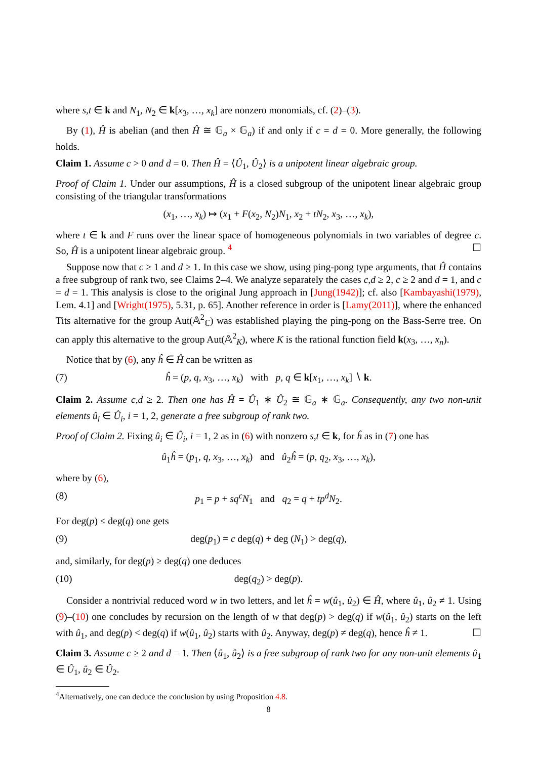where s,t ∈ k and N<sub>1</sub>, N<sub>2</sub> ∈ k[x<sub>3</sub>, …, x<sub>k</sub>] are nonzero monomials, cf. (2)–(3).
By (1), Ĥ is abelian (and then Ĥ ≅ 𝔾<sub>a</sub> × 𝔾<sub>a</sub>) if and only if c = d = 0. More generally, the following holds.
Claim 1. Assume c > 0 and d = 0. Then Ĥ = ⟨Û<sub>1</sub>, Û<sub>2</sub>⟩ is a unipotent linear algebraic group.
Proof of Claim 1. Under our assumptions, Ĥ is a closed subgroup of the unipotent linear algebraic group consisting of the triangular transformations
(x<sub>1</sub>, …, x<sub>k</sub>) ↦ (x<sub>1</sub> + F(x<sub>2</sub>, N<sub>2</sub>)N<sub>1</sub>, x<sub>2</sub> + tN<sub>2</sub>, x<sub>3</sub>, …, x<sub>k</sub>),
where t ∈ k and F runs over the linear space of homogeneous polynomials in two variables of degree c. So, Ĥ is a unipotent linear algebraic group. <sup>4</sup> ☐
Suppose now that c ≥ 1 and d ≥ 1. In this case we show, using ping-pong type arguments, that Ĥ contains a free subgroup of rank two, see Claims 2–4. We analyze separately the cases c,d ≥ 2, c ≥ 2 and d = 1, and c = d = 1. This analysis is close to the original Jung approach in [Jung(1942)]; cf. also [Kambayashi(1979), Lem. 4.1] and [Wright(1975), 5.31, p. 65]. Another reference in order is [Lamy(2011)], where the enhanced Tits alternative for the group Aut(𝔸<sup>2</sup><sub>ℂ</sub>) was established playing the ping-pong on the Bass-Serre tree. On can apply this alternative to the group Aut(𝔸<sup>2</sup><sub>K</sub>), where K is the rational function field k(x<sub>3</sub>, …, x<sub>n</sub>).
Notice that by (6), any ĥ ∈ Ĥ can be written as
(7) ĥ = (p, q, x<sub>3</sub>, …, x<sub>k</sub>) with p, q ∈ k[x<sub>1</sub>, …, x<sub>k</sub>] ∖ k.
Claim 2. Assume c,d ≥ 2. Then one has Ĥ = Û<sub>1</sub> ∗ Û<sub>2</sub> ≅ 𝔾<sub>a</sub> ∗ 𝔾<sub>a</sub>. Consequently, any two non-unit elements û<sub>i</sub> ∈ Û<sub>i</sub>, i = 1, 2, generate a free subgroup of rank two.
Proof of Claim 2. Fixing û<sub>i</sub> ∈ Û<sub>i</sub>, i = 1, 2 as in (6) with nonzero s,t ∈ k, for ĥ as in (7) one has
û<sub>1</sub>ĥ = (p<sub>1</sub>, q, x<sub>3</sub>, …, x<sub>k</sub>) and û<sub>2</sub>ĥ = (p, q<sub>2</sub>, x<sub>3</sub>, …, x<sub>k</sub>),
where by (6),
(8) p<sub>1</sub> = p + sq<sup>c</sup>N<sub>1</sub> and q<sub>2</sub> = q + tp<sup>d</sup>N<sub>2</sub>.
For deg(p) ≤ deg(q) one gets
(9) deg(p<sub>1</sub>) = c deg(q) + deg (N<sub>1</sub>) > deg(q),
and, similarly, for deg(p) ≥ deg(q) one deduces
(10) deg(q<sub>2</sub>) > deg(p).
Consider a nontrivial reduced word w in two letters, and let ĥ = w(û<sub>1</sub>, û<sub>2</sub>) ∈ Ĥ, where û<sub>1</sub>, û<sub>2</sub> ≠ 1. Using (9)–(10) one concludes by recursion on the length of w that deg(p) > deg(q) if w(û<sub>1</sub>, û<sub>2</sub>) starts on the left with û<sub>1</sub>, and deg(p) < deg(q) if w(û<sub>1</sub>, û<sub>2</sub>) starts with û<sub>2</sub>. Anyway, deg(p) ≠ deg(q), hence ĥ ≠ 1. ☐
Claim 3. Assume c ≥ 2 and d = 1. Then ⟨û<sub>1</sub>, û<sub>2</sub>⟩ is a free subgroup of rank two for any non-unit elements û<sub>1</sub> ∈ Û<sub>1</sub>, û<sub>2</sub> ∈ Û<sub>2</sub>.
<sup>4</sup> Alternatively, one can deduce the conclusion by using Proposition 4.8.
8